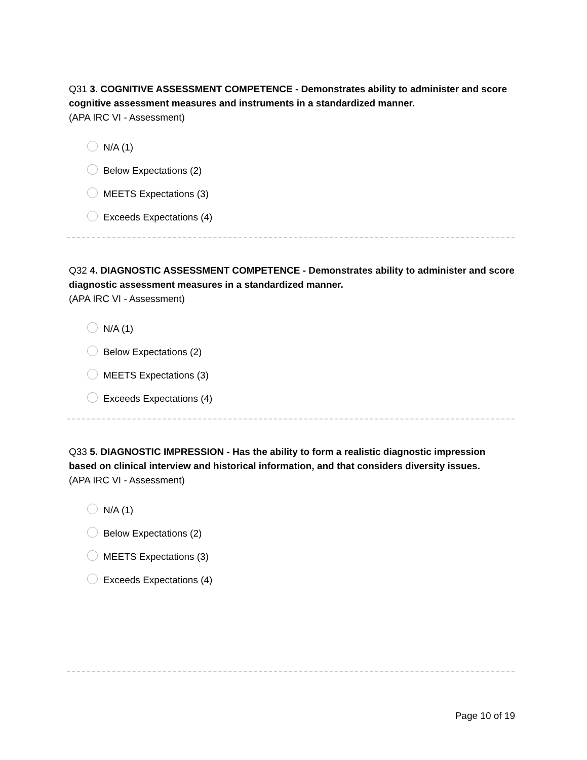Q31 3. COGNITIVE ASSESSMENT COMPETENCE - Demonstrates ability to administer and score cognitive assessment measures and instruments in a standardized manner.
(APA IRC VI - Assessment)
N/A (1)
Below Expectations (2)
MEETS Expectations (3)
Exceeds Expectations (4)
Q32 4. DIAGNOSTIC ASSESSMENT COMPETENCE - Demonstrates ability to administer and score diagnostic assessment measures in a standardized manner.
(APA IRC VI - Assessment)
N/A (1)
Below Expectations (2)
MEETS Expectations (3)
Exceeds Expectations (4)
Q33 5. DIAGNOSTIC IMPRESSION - Has the ability to form a realistic diagnostic impression based on clinical interview and historical information, and that considers diversity issues.
(APA IRC VI - Assessment)
N/A (1)
Below Expectations (2)
MEETS Expectations (3)
Exceeds Expectations (4)
Page 10 of 19